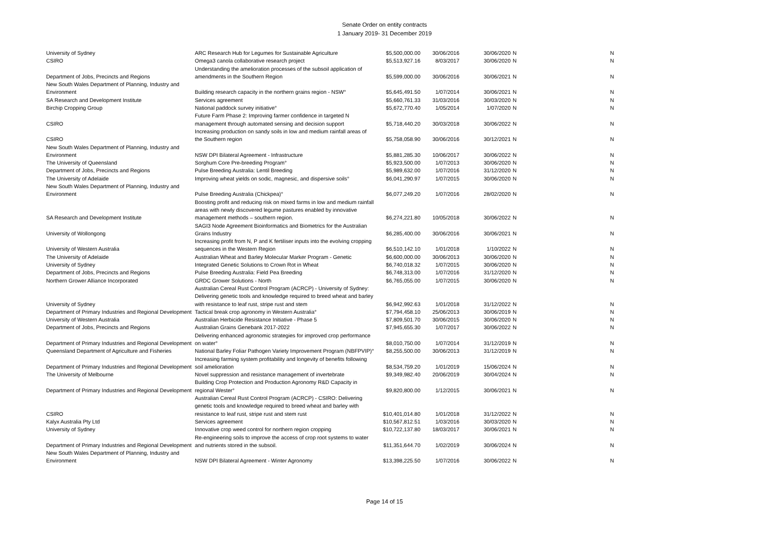Senate Order on entity contracts
1 January 2019- 31 December 2019
| University of Sydney | ARC Research Hub for Legumes for Sustainable Agriculture | $5,500,000.00 | 30/06/2016 | 30/06/2020 | N | N |
| CSIRO | Omega3 canola collaborative research project | $5,513,927.16 | 8/03/2017 | 30/06/2020 | N | N |
| Department of Jobs, Precincts and Regions | Understanding the amelioration processes of the subsoil application of amendments in the Southern Region | $5,599,000.00 | 30/06/2016 | 30/06/2021 | N | N |
| New South Wales Department of Planning, Industry and Environment | Building research capacity in the northern grains region - NSW° | $5,645,491.50 | 1/07/2014 | 30/06/2021 | N | N |
| SA Research and Development Institute | Services agreement | $5,660,761.33 | 31/03/2016 | 30/03/2020 | N | N |
| Birchip Cropping Group | National paddock survey initiative° | $5,672,770.40 | 1/05/2014 | 1/07/2020 | N | N |
| CSIRO | Future Farm Phase 2: Improving farmer confidence in targeted N management through automated sensing and decision support | $5,718,440.20 | 30/03/2018 | 30/06/2022 | N | N |
| CSIRO | Increasing production on sandy soils in low and medium rainfall areas of the Southern region | $5,758,058.90 | 30/06/2016 | 30/12/2021 | N | N |
| New South Wales Department of Planning, Industry and Environment | NSW DPI Bilateral Agreement - Infrastructure | $5,881,285.30 | 10/06/2017 | 30/06/2022 | N | N |
| The University of Queensland | Sorghum Core Pre-breeding Program° | $5,923,500.00 | 1/07/2013 | 30/06/2020 | N | N |
| Department of Jobs, Precincts and Regions | Pulse Breeding Australia: Lentil Breeding | $5,989,632.00 | 1/07/2016 | 31/12/2020 | N | N |
| The University of Adelaide | Improving wheat yields on sodic, magnesic, and dispersive soils° | $6,041,290.97 | 1/07/2015 | 30/06/2020 | N | N |
| New South Wales Department of Planning, Industry and Environment | Pulse Breeding Australia (Chickpea)° | $6,077,249.20 | 1/07/2016 | 28/02/2020 | N | N |
| SA Research and Development Institute | Boosting profit and reducing risk on mixed farms in low and medium rainfall areas with newly discovered legume pastures enabled by innovative management methods – southern region. | $6,274,221.80 | 10/05/2018 | 30/06/2022 | N | N |
| University of Wollongong | SAGI3 Node Agreement Bioinformatics and Biometrics for the Australian Grains Industry | $6,285,400.00 | 30/06/2016 | 30/06/2021 | N | N |
| University of Western Australia | Increasing profit from N, P and K fertiliser inputs into the evolving cropping sequences in the Western Region | $6,510,142.10 | 1/01/2018 | 1/10/2022 | N | N |
| The University of Adelaide | Australian Wheat and Barley Molecular Marker Program - Genetic | $6,600,000.00 | 30/06/2013 | 30/06/2020 | N | N |
| University of Sydney | Integrated Genetic Solutions to Crown Rot in Wheat | $6,740,018.32 | 1/07/2015 | 30/06/2020 | N | N |
| Department of Jobs, Precincts and Regions | Pulse Breeding Australia: Field Pea Breeding | $6,748,313.00 | 1/07/2016 | 31/12/2020 | N | N |
| Northern Grower Alliance Incorporated | GRDC Grower Solutions - North | $6,765,055.00 | 1/07/2015 | 30/06/2020 | N | N |
| University of Sydney | Australian Cereal Rust Control Program (ACRCP) - University of Sydney: Delivering genetic tools and knowledge required to breed wheat and barley with resistance to leaf rust, stripe rust and stem | $6,942,992.63 | 1/01/2018 | 31/12/2022 | N | N |
| Department of Primary Industries and Regional Development | Tactical break crop agronomy in Western Australia° | $7,794,458.10 | 25/06/2013 | 30/06/2019 | N | N |
| University of Western Australia | Australian Herbicide Resistance Initiative - Phase 5 | $7,809,501.70 | 30/06/2015 | 30/06/2020 | N | N |
| Department of Jobs, Precincts and Regions | Australian Grains Genebank 2017-2022 | $7,945,655.30 | 1/07/2017 | 30/06/2022 | N | N |
| Department of Primary Industries and Regional Development | Delivering enhanced agronomic strategies for improved crop performance on water° | $8,010,750.00 | 1/07/2014 | 31/12/2019 | N | N |
| Queensland Department of Agriculture and Fisheries | National Barley Foliar Pathogen Variety Improvement Program (NBFPVIP)° | $8,255,500.00 | 30/06/2013 | 31/12/2019 | N | N |
| Department of Primary Industries and Regional Development | Increasing farming system profitability and longevity of benefits following soil amelioration | $8,534,759.20 | 1/01/2019 | 15/06/2024 | N | N |
| The University of Melbourne | Novel suppression and resistance management of invertebrate | $9,349,982.40 | 20/06/2019 | 30/04/2024 | N | N |
| Department of Primary Industries and Regional Development | Building Crop Protection and Production Agronomy R&D Capacity in regional Wester° | $9,820,800.00 | 1/12/2015 | 30/06/2021 | N | N |
| CSIRO | Australian Cereal Rust Control Program (ACRCP) - CSIRO: Delivering genetic tools and knowledge required to breed wheat and barley with resistance to leaf rust, stripe rust and stem rust | $10,401,014.80 | 1/01/2018 | 31/12/2022 | N | N |
| Kalyx Australia Pty Ltd | Services agreement | $10,567,812.51 | 1/03/2016 | 30/03/2020 | N | N |
| University of Sydney | Innovative crop weed control for northern region cropping | $10,722,137.80 | 18/03/2017 | 30/06/2021 | N | N |
| Department of Primary Industries and Regional Development | Re-engineering soils to improve the access of crop root systems to water and nutrients stored in the subsoil. | $11,351,644.70 | 1/02/2019 | 30/06/2024 | N | N |
| New South Wales Department of Planning, Industry and Environment | NSW DPI Bilateral Agreement - Winter Agronomy | $13,398,225.50 | 1/07/2016 | 30/06/2022 | N | N |
Page 14 of 15